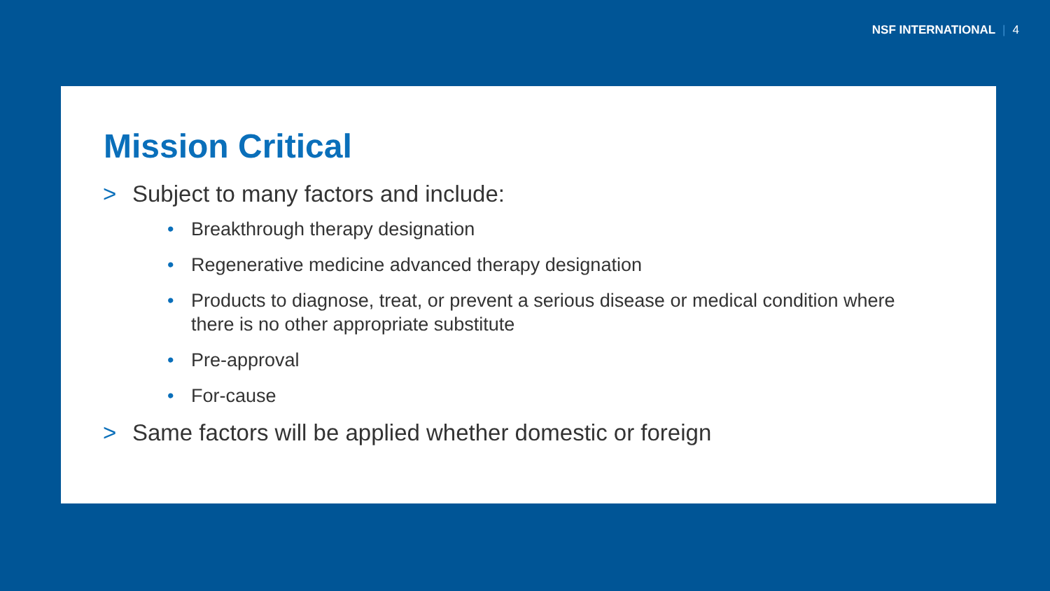NSF INTERNATIONAL | 4
Mission Critical
> Subject to many factors and include:
• Breakthrough therapy designation
• Regenerative medicine advanced therapy designation
• Products to diagnose, treat, or prevent a serious disease or medical condition where there is no other appropriate substitute
• Pre-approval
• For-cause
> Same factors will be applied whether domestic or foreign